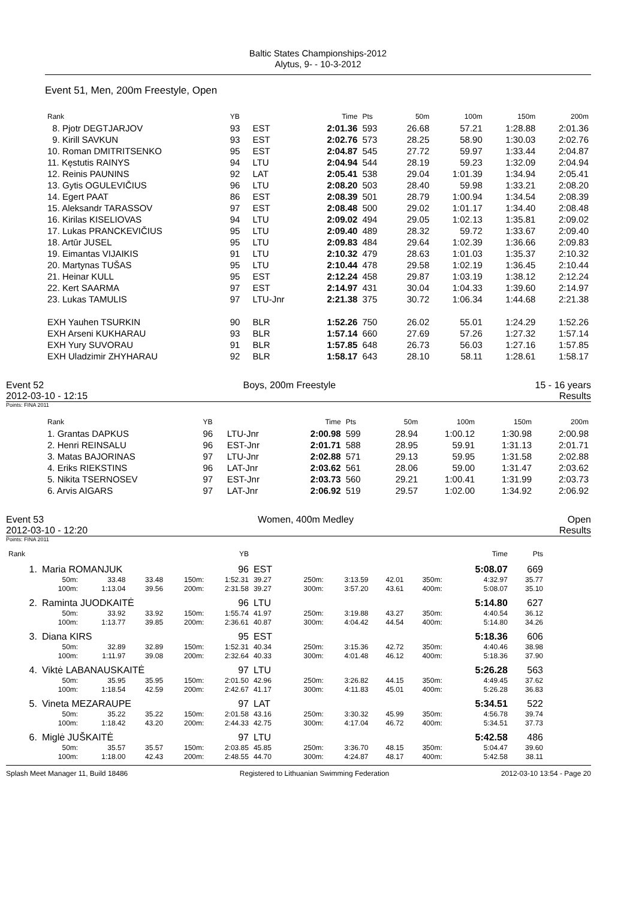Baltic States Championships-2012
Alytus, 9- - 10-3-2012
Event 51, Men, 200m Freestyle, Open
| Rank | YB | | Time | Pts | 50m | 100m | 150m | 200m |
| --- | --- | --- | --- | --- | --- | --- | --- | --- |
| 8. Pjotr DEGTJARJOV | 93 | EST | 2:01.36 | 593 | 26.68 | 57.21 | 1:28.88 | 2:01.36 |
| 9. Kirill SAVKUN | 93 | EST | 2:02.76 | 573 | 28.25 | 58.90 | 1:30.03 | 2:02.76 |
| 10. Roman DMITRITSENKO | 95 | EST | 2:04.87 | 545 | 27.72 | 59.97 | 1:33.44 | 2:04.87 |
| 11. Kęstutis RAINYS | 94 | LTU | 2:04.94 | 544 | 28.19 | 59.23 | 1:32.09 | 2:04.94 |
| 12. Reinis PAUNINS | 92 | LAT | 2:05.41 | 538 | 29.04 | 1:01.39 | 1:34.94 | 2:05.41 |
| 13. Gytis OGULEVIČIUS | 96 | LTU | 2:08.20 | 503 | 28.40 | 59.98 | 1:33.21 | 2:08.20 |
| 14. Egert PAAT | 86 | EST | 2:08.39 | 501 | 28.79 | 1:00.94 | 1:34.54 | 2:08.39 |
| 15. Aleksandr TARASSOV | 97 | EST | 2:08.48 | 500 | 29.02 | 1:01.17 | 1:34.40 | 2:08.48 |
| 16. Kirilas KISELIOVAS | 94 | LTU | 2:09.02 | 494 | 29.05 | 1:02.13 | 1:35.81 | 2:09.02 |
| 17. Lukas PRANCKEVIČIUS | 95 | LTU | 2:09.40 | 489 | 28.32 | 59.72 | 1:33.67 | 2:09.40 |
| 18. Artūr JUSEL | 95 | LTU | 2:09.83 | 484 | 29.64 | 1:02.39 | 1:36.66 | 2:09.83 |
| 19. Eimantas VIJAIKIS | 91 | LTU | 2:10.32 | 479 | 28.63 | 1:01.03 | 1:35.37 | 2:10.32 |
| 20. Martynas TUŠAS | 95 | LTU | 2:10.44 | 478 | 29.58 | 1:02.19 | 1:36.45 | 2:10.44 |
| 21. Heinar KULL | 95 | EST | 2:12.24 | 458 | 29.87 | 1:03.19 | 1:38.12 | 2:12.24 |
| 22. Kert SAARMA | 97 | EST | 2:14.97 | 431 | 30.04 | 1:04.33 | 1:39.60 | 2:14.97 |
| 23. Lukas TAMULIS | 97 | LTU-Jnr | 2:21.38 | 375 | 30.72 | 1:06.34 | 1:44.68 | 2:21.38 |
| EXH Yauhen TSURKIN | 90 | BLR | 1:52.26 | 750 | 26.02 | 55.01 | 1:24.29 | 1:52.26 |
| EXH Arseni KUKHARAU | 93 | BLR | 1:57.14 | 660 | 27.69 | 57.26 | 1:27.32 | 1:57.14 |
| EXH Yury SUVORAU | 91 | BLR | 1:57.85 | 648 | 26.73 | 56.03 | 1:27.16 | 1:57.85 |
| EXH Uladzimir ZHYHARAU | 92 | BLR | 1:58.17 | 643 | 28.10 | 58.11 | 1:28.61 | 1:58.17 |
Event 52 Boys, 200m Freestyle 15 - 16 years
2012-03-10 - 12:15 Results
Points: FINA 2011
| Rank | YB | | Time | Pts | 50m | 100m | 150m | 200m |
| --- | --- | --- | --- | --- | --- | --- | --- | --- |
| 1. Grantas DAPKUS | 96 | LTU-Jnr | 2:00.98 | 599 | 28.94 | 1:00.12 | 1:30.98 | 2:00.98 |
| 2. Henri REINSALU | 96 | EST-Jnr | 2:01.71 | 588 | 28.95 | 59.91 | 1:31.13 | 2:01.71 |
| 3. Matas BAJORINAS | 97 | LTU-Jnr | 2:02.88 | 571 | 29.13 | 59.95 | 1:31.58 | 2:02.88 |
| 4. Eriks RIEKSTINS | 96 | LAT-Jnr | 2:03.62 | 561 | 28.06 | 59.00 | 1:31.47 | 2:03.62 |
| 5. Nikita TSERNOSEV | 97 | EST-Jnr | 2:03.73 | 560 | 29.21 | 1:00.41 | 1:31.99 | 2:03.73 |
| 6. Arvis AIGARS | 97 | LAT-Jnr | 2:06.92 | 519 | 29.57 | 1:02.00 | 1:34.92 | 2:06.92 |
Event 53 Women, 400m Medley Open
2012-03-10 - 12:20 Results
Points: FINA 2011
| Rank | | | | | YB | | | | | | | Time | Pts |
| --- | --- | --- | --- | --- | --- | --- | --- | --- | --- | --- | --- | --- | --- |
| 1. | Maria ROMANJUK | | | | 96 | EST | | | | | | 5:08.07 | 669 |
| | 50m: | 33.48 | 33.48 | 150m: | 1:52.31 | 39.27 | 250m: | 3:13.59 | 42.01 | 350m: | | 4:32.97 | 35.77 |
| | 100m: | 1:13.04 | 39.56 | 200m: | 2:31.58 | 39.27 | 300m: | 3:57.20 | 43.61 | 400m: | | 5:08.07 | 35.10 |
| 2. | Raminta JUODKAITĖ | | | | 96 | LTU | | | | | | 5:14.80 | 627 |
| | 50m: | 33.92 | 33.92 | 150m: | 1:55.74 | 41.97 | 250m: | 3:19.88 | 43.27 | 350m: | | 4:40.54 | 36.12 |
| | 100m: | 1:13.77 | 39.85 | 200m: | 2:36.61 | 40.87 | 300m: | 4:04.42 | 44.54 | 400m: | | 5:14.80 | 34.26 |
| 3. | Diana KIRS | | | | 95 | EST | | | | | | 5:18.36 | 606 |
| | 50m: | 32.89 | 32.89 | 150m: | 1:52.31 | 40.34 | 250m: | 3:15.36 | 42.72 | 350m: | | 4:40.46 | 38.98 |
| | 100m: | 1:11.97 | 39.08 | 200m: | 2:32.64 | 40.33 | 300m: | 4:01.48 | 46.12 | 400m: | | 5:18.36 | 37.90 |
| 4. | Viktė LABANAUSKAITĖ | | | | 97 | LTU | | | | | | 5:26.28 | 563 |
| | 50m: | 35.95 | 35.95 | 150m: | 2:01.50 | 42.96 | 250m: | 3:26.82 | 44.15 | 350m: | | 4:49.45 | 37.62 |
| | 100m: | 1:18.54 | 42.59 | 200m: | 2:42.67 | 41.17 | 300m: | 4:11.83 | 45.01 | 400m: | | 5:26.28 | 36.83 |
| 5. | Vineta MEZARAUPE | | | | 97 | LAT | | | | | | 5:34.51 | 522 |
| | 50m: | 35.22 | 35.22 | 150m: | 2:01.58 | 43.16 | 250m: | 3:30.32 | 45.99 | 350m: | | 4:56.78 | 39.74 |
| | 100m: | 1:18.42 | 43.20 | 200m: | 2:44.33 | 42.75 | 300m: | 4:17.04 | 46.72 | 400m: | | 5:34.51 | 37.73 |
| 6. | Miglė JUŠKAITĖ | | | | 97 | LTU | | | | | | 5:42.58 | 486 |
| | 50m: | 35.57 | 35.57 | 150m: | 2:03.85 | 45.85 | 250m: | 3:36.70 | 48.15 | 350m: | | 5:04.47 | 39.60 |
| | 100m: | 1:18.00 | 42.43 | 200m: | 2:48.55 | 44.70 | 300m: | 4:24.87 | 48.17 | 400m: | | 5:42.58 | 38.11 |
Splash Meet Manager 11, Build 18486 Registered to Lithuanian Swimming Federation 2012-03-10 13:54 - Page 20